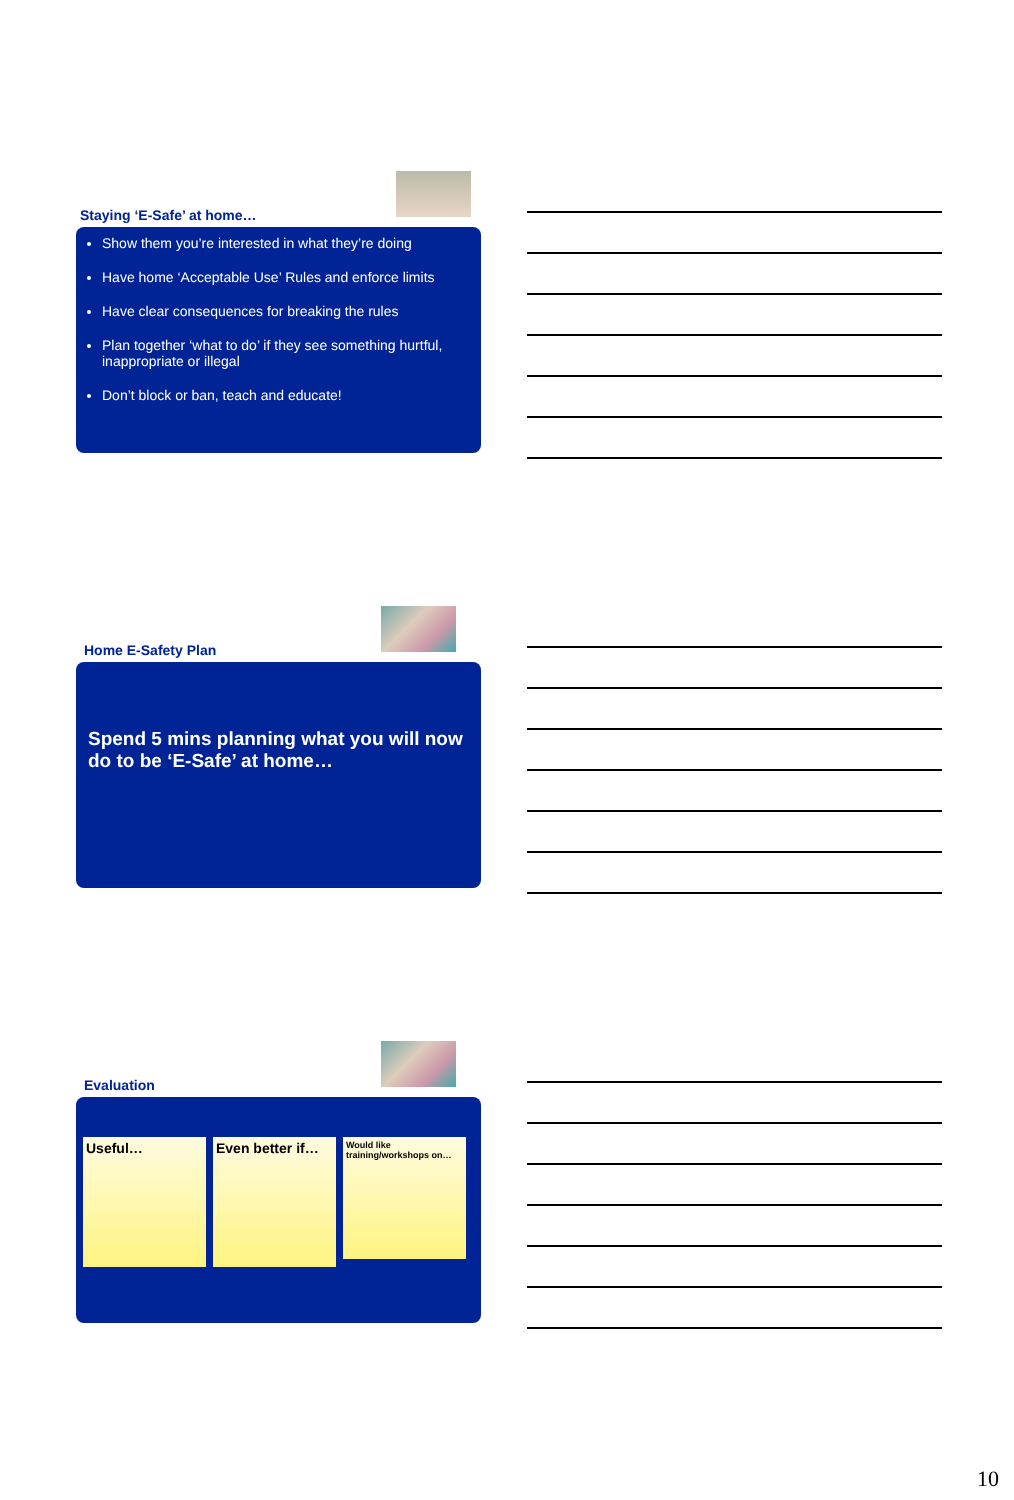Staying ‘E-Safe’ at home…
Show them you’re interested in what they’re doing
Have home ‘Acceptable Use’ Rules and enforce limits
Have clear consequences for breaking the rules
Plan together ‘what to do’ if they see something hurtful, inappropriate or illegal
Don’t block or ban, teach and educate!
Home E-Safety Plan
Spend 5 mins planning what you will now do to be ‘E-Safe’ at home…
Evaluation
Useful…
Even better if…
Would like training/workshops on…
10